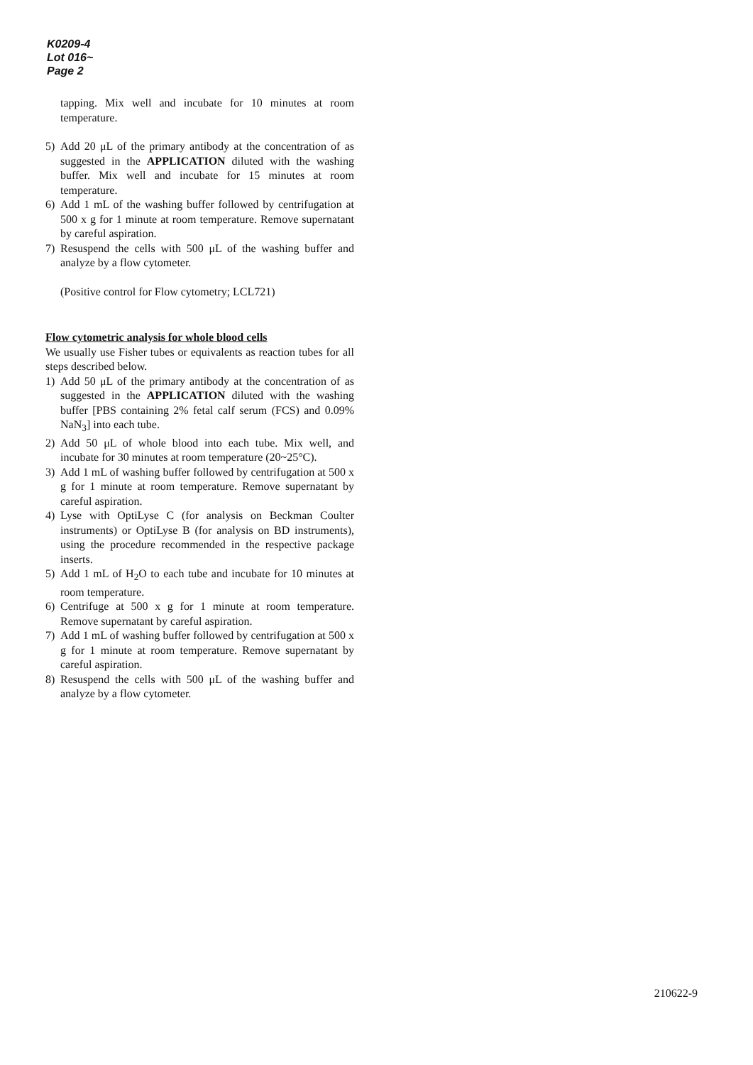K0209-4
Lot 016~
Page 2
tapping. Mix well and incubate for 10 minutes at room temperature.
5) Add 20 μL of the primary antibody at the concentration of as suggested in the APPLICATION diluted with the washing buffer. Mix well and incubate for 15 minutes at room temperature.
6) Add 1 mL of the washing buffer followed by centrifugation at 500 x g for 1 minute at room temperature. Remove supernatant by careful aspiration.
7) Resuspend the cells with 500 μL of the washing buffer and analyze by a flow cytometer.
(Positive control for Flow cytometry; LCL721)
Flow cytometric analysis for whole blood cells
We usually use Fisher tubes or equivalents as reaction tubes for all steps described below.
1) Add 50 μL of the primary antibody at the concentration of as suggested in the APPLICATION diluted with the washing buffer [PBS containing 2% fetal calf serum (FCS) and 0.09% NaN<sub>3</sub>] into each tube.
2) Add 50 μL of whole blood into each tube. Mix well, and incubate for 30 minutes at room temperature (20~25°C).
3) Add 1 mL of washing buffer followed by centrifugation at 500 x g for 1 minute at room temperature. Remove supernatant by careful aspiration.
4) Lyse with OptiLyse C (for analysis on Beckman Coulter instruments) or OptiLyse B (for analysis on BD instruments), using the procedure recommended in the respective package inserts.
5) Add 1 mL of H<sub>2</sub>O to each tube and incubate for 10 minutes at room temperature.
6) Centrifuge at 500 x g for 1 minute at room temperature. Remove supernatant by careful aspiration.
7) Add 1 mL of washing buffer followed by centrifugation at 500 x g for 1 minute at room temperature. Remove supernatant by careful aspiration.
8) Resuspend the cells with 500 μL of the washing buffer and analyze by a flow cytometer.
210622-9